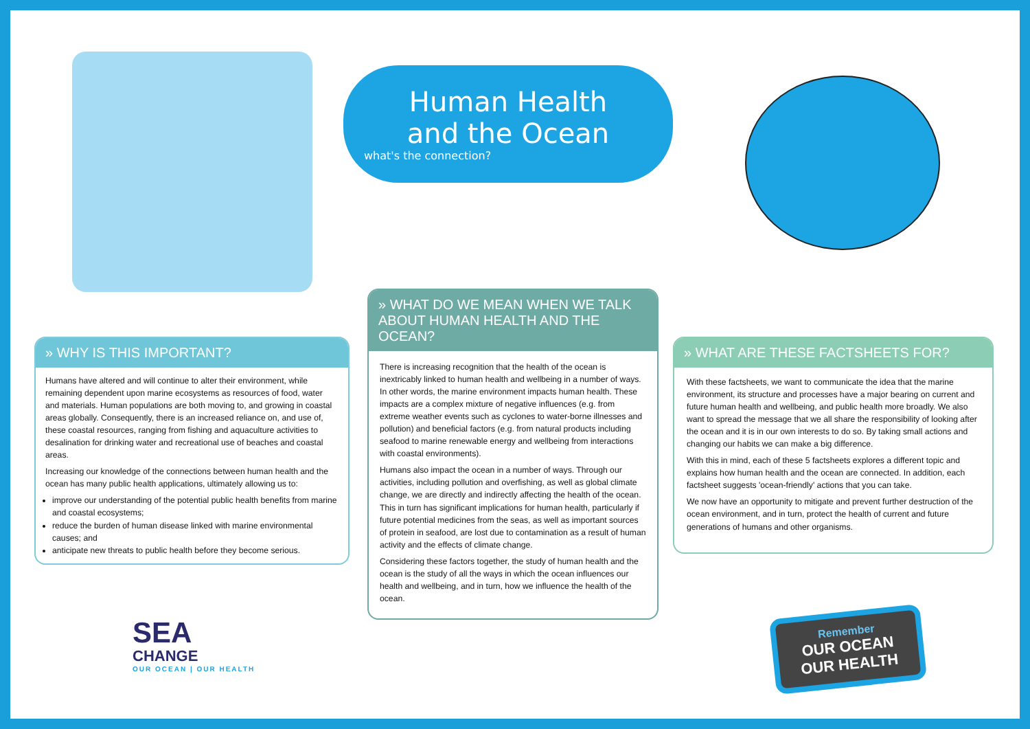Human Health
and the Ocean
what's the connection?
» WHY IS THIS IMPORTANT?
Humans have altered and will continue to alter their environment, while remaining dependent upon marine ecosystems as resources of food, water and materials. Human populations are both moving to, and growing in coastal areas globally. Consequently, there is an increased reliance on, and use of, these coastal resources, ranging from fishing and aquaculture activities to desalination for drinking water and recreational use of beaches and coastal areas.
Increasing our knowledge of the connections between human health and the ocean has many public health applications, ultimately allowing us to:
improve our understanding of the potential public health benefits from marine and coastal ecosystems;
reduce the burden of human disease linked with marine environmental causes; and
anticipate new threats to public health before they become serious.
» WHAT DO WE MEAN WHEN WE TALK ABOUT HUMAN HEALTH AND THE OCEAN?
There is increasing recognition that the health of the ocean is inextricably linked to human health and wellbeing in a number of ways. In other words, the marine environment impacts human health. These impacts are a complex mixture of negative influences (e.g. from extreme weather events such as cyclones to water-borne illnesses and pollution) and beneficial factors (e.g. from natural products including seafood to marine renewable energy and wellbeing from interactions with coastal environments).
Humans also impact the ocean in a number of ways. Through our activities, including pollution and overfishing, as well as global climate change, we are directly and indirectly affecting the health of the ocean. This in turn has significant implications for human health, particularly if future potential medicines from the seas, as well as important sources of protein in seafood, are lost due to contamination as a result of human activity and the effects of climate change.
Considering these factors together, the study of human health and the ocean is the study of all the ways in which the ocean influences our health and wellbeing, and in turn, how we influence the health of the ocean.
» WHAT ARE THESE FACTSHEETS FOR?
With these factsheets, we want to communicate the idea that the marine environment, its structure and processes have a major bearing on current and future human health and wellbeing, and public health more broadly. We also want to spread the message that we all share the responsibility of looking after the ocean and it is in our own interests to do so. By taking small actions and changing our habits we can make a big difference.
With this in mind, each of these 5 factsheets explores a different topic and explains how human health and the ocean are connected. In addition, each factsheet suggests 'ocean-friendly' actions that you can take.
We now have an opportunity to mitigate and prevent further destruction of the ocean environment, and in turn, protect the health of current and future generations of humans and other organisms.
SEA
CHANGE
OUR OCEAN | OUR HEALTH
Remember
OUR OCEAN
OUR HEALTH